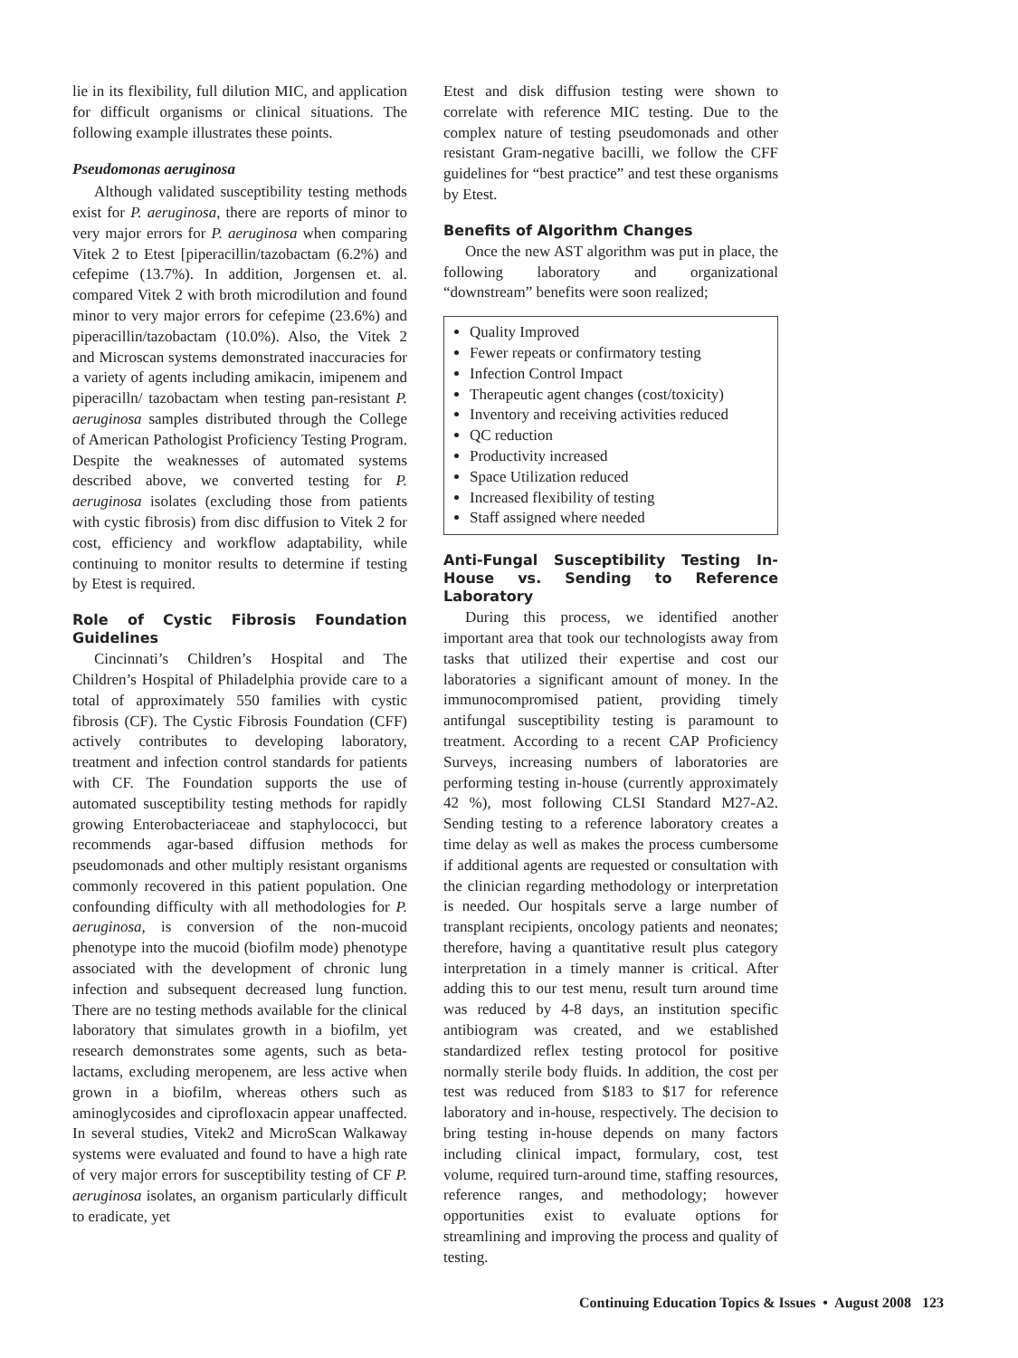lie in its flexibility, full dilution MIC, and application for difficult organisms or clinical situations. The following example illustrates these points.
Pseudomonas aeruginosa
Although validated susceptibility testing methods exist for P. aeruginosa, there are reports of minor to very major errors for P. aeruginosa when comparing Vitek 2 to Etest [piperacillin/tazobactam (6.2%) and cefepime (13.7%). In addition, Jorgensen et. al. compared Vitek 2 with broth microdilution and found minor to very major errors for cefepime (23.6%) and piperacillin/tazobactam (10.0%). Also, the Vitek 2 and Microscan systems demonstrated inaccuracies for a variety of agents including amikacin, imipenem and piperacilln/ tazobactam when testing pan-resistant P. aeruginosa samples distributed through the College of American Pathologist Proficiency Testing Program. Despite the weaknesses of automated systems described above, we converted testing for P. aeruginosa isolates (excluding those from patients with cystic fibrosis) from disc diffusion to Vitek 2 for cost, efficiency and workflow adaptability, while continuing to monitor results to determine if testing by Etest is required.
Role of Cystic Fibrosis Foundation Guidelines
Cincinnati’s Children’s Hospital and The Children’s Hospital of Philadelphia provide care to a total of approximately 550 families with cystic fibrosis (CF). The Cystic Fibrosis Foundation (CFF) actively contributes to developing laboratory, treatment and infection control standards for patients with CF. The Foundation supports the use of automated susceptibility testing methods for rapidly growing Enterobacteriaceae and staphylococci, but recommends agar-based diffusion methods for pseudomonads and other multiply resistant organisms commonly recovered in this patient population. One confounding difficulty with all methodologies for P. aeruginosa, is conversion of the non-mucoid phenotype into the mucoid (biofilm mode) phenotype associated with the development of chronic lung infection and subsequent decreased lung function. There are no testing methods available for the clinical laboratory that simulates growth in a biofilm, yet research demonstrates some agents, such as beta-lactams, excluding meropenem, are less active when grown in a biofilm, whereas others such as aminoglycosides and ciprofloxacin appear unaffected. In several studies, Vitek2 and MicroScan Walkaway systems were evaluated and found to have a high rate of very major errors for susceptibility testing of CF P. aeruginosa isolates, an organism particularly difficult to eradicate, yet
Etest and disk diffusion testing were shown to correlate with reference MIC testing. Due to the complex nature of testing pseudomonads and other resistant Gram-negative bacilli, we follow the CFF guidelines for “best practice” and test these organisms by Etest.
Benefits of Algorithm Changes
Once the new AST algorithm was put in place, the following laboratory and organizational “downstream” benefits were soon realized;
Quality Improved
Fewer repeats or confirmatory testing
Infection Control Impact
Therapeutic agent changes (cost/toxicity)
Inventory and receiving activities reduced
QC reduction
Productivity increased
Space Utilization reduced
Increased flexibility of testing
Staff assigned where needed
Anti-Fungal Susceptibility Testing In-House vs. Sending to Reference Laboratory
During this process, we identified another important area that took our technologists away from tasks that utilized their expertise and cost our laboratories a significant amount of money. In the immunocompromised patient, providing timely antifungal susceptibility testing is paramount to treatment. According to a recent CAP Proficiency Surveys, increasing numbers of laboratories are performing testing in-house (currently approximately 42 %), most following CLSI Standard M27-A2. Sending testing to a reference laboratory creates a time delay as well as makes the process cumbersome if additional agents are requested or consultation with the clinician regarding methodology or interpretation is needed. Our hospitals serve a large number of transplant recipients, oncology patients and neonates; therefore, having a quantitative result plus category interpretation in a timely manner is critical. After adding this to our test menu, result turn around time was reduced by 4-8 days, an institution specific antibiogram was created, and we established standardized reflex testing protocol for positive normally sterile body fluids. In addition, the cost per test was reduced from $183 to $17 for reference laboratory and in-house, respectively. The decision to bring testing in-house depends on many factors including clinical impact, formulary, cost, test volume, required turn-around time, staffing resources, reference ranges, and methodology; however opportunities exist to evaluate options for streamlining and improving the process and quality of testing.
Continuing Education Topics & Issues • August 2008 123